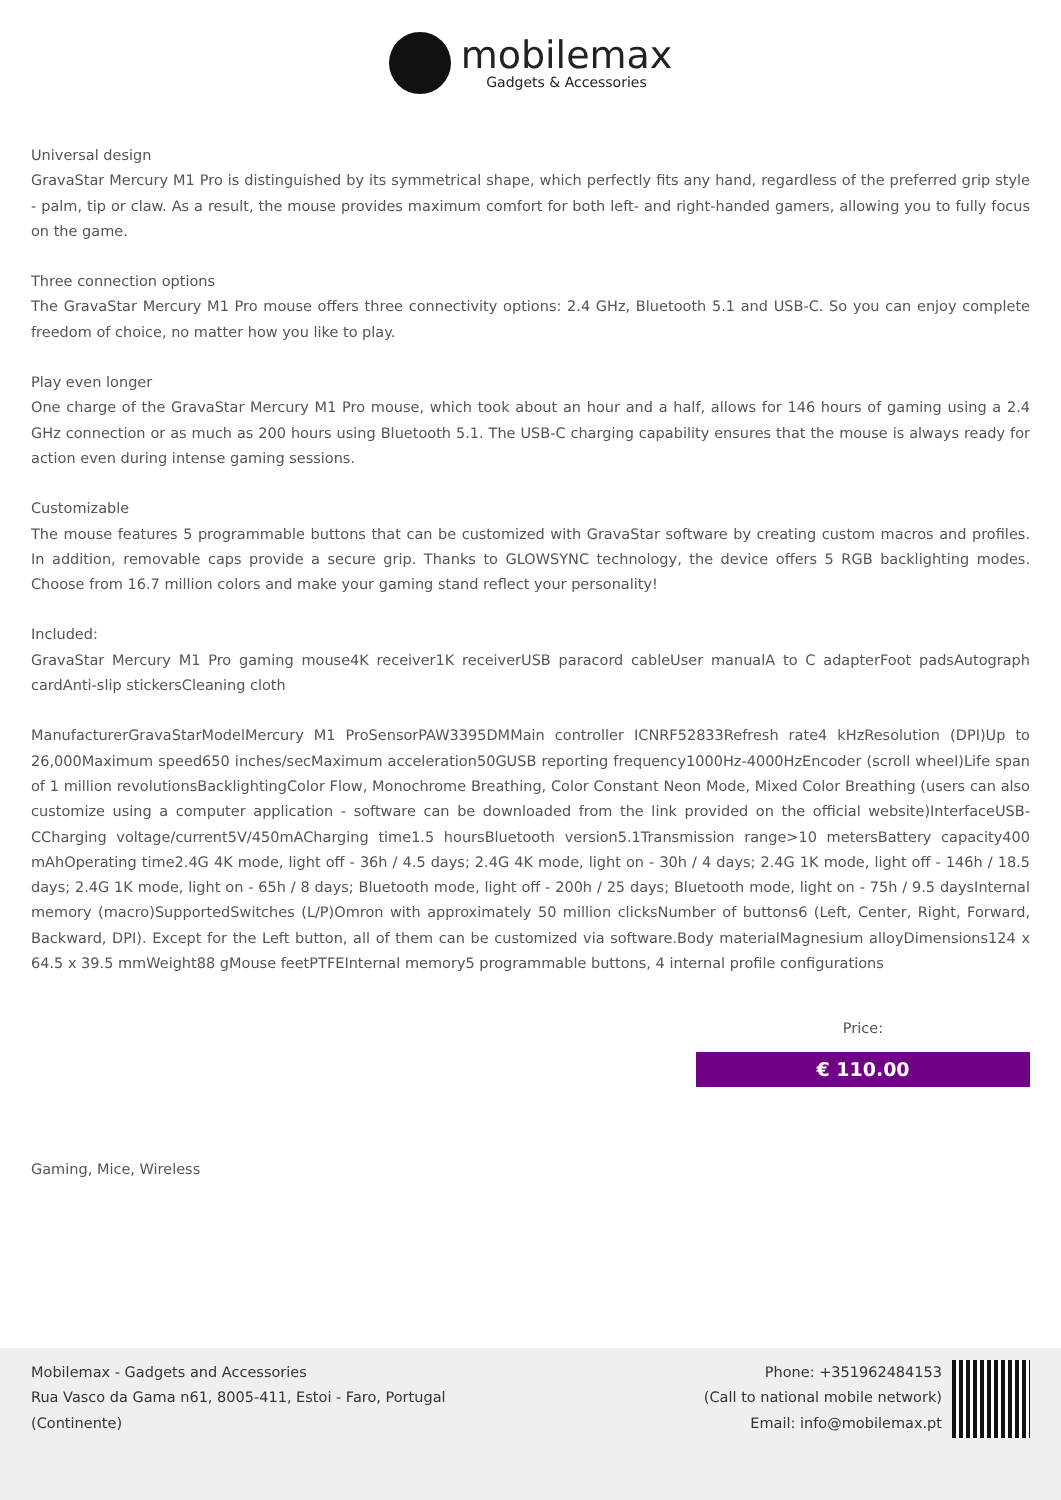mobilemax
Gadgets & Accessories
Universal design
GravaStar Mercury M1 Pro is distinguished by its symmetrical shape, which perfectly fits any hand, regardless of the preferred grip style - palm, tip or claw. As a result, the mouse provides maximum comfort for both left- and right-handed gamers, allowing you to fully focus on the game.
Three connection options
The GravaStar Mercury M1 Pro mouse offers three connectivity options: 2.4 GHz, Bluetooth 5.1 and USB-C. So you can enjoy complete freedom of choice, no matter how you like to play.
Play even longer
One charge of the GravaStar Mercury M1 Pro mouse, which took about an hour and a half, allows for 146 hours of gaming using a 2.4 GHz connection or as much as 200 hours using Bluetooth 5.1. The USB-C charging capability ensures that the mouse is always ready for action even during intense gaming sessions.
Customizable
The mouse features 5 programmable buttons that can be customized with GravaStar software by creating custom macros and profiles. In addition, removable caps provide a secure grip. Thanks to GLOWSYNC technology, the device offers 5 RGB backlighting modes. Choose from 16.7 million colors and make your gaming stand reflect your personality!
Included:
GravaStar Mercury M1 Pro gaming mouse4K receiver1K receiverUSB paracord cableUser manualA to C adapterFoot padsAutograph cardAnti-slip stickersCleaning cloth
ManufacturerGravaStarModelMercury M1 ProSensorPAW3395DMMain controller ICNRF52833Refresh rate4 kHzResolution (DPI)Up to 26,000Maximum speed650 inches/secMaximum acceleration50GUSB reporting frequency1000Hz-4000HzEncoder (scroll wheel)Life span of 1 million revolutionsBacklightingColor Flow, Monochrome Breathing, Color Constant Neon Mode, Mixed Color Breathing (users can also customize using a computer application - software can be downloaded from the link provided on the official website)InterfaceUSB-CCharging voltage/current5V/450mACharging time1.5 hoursBluetooth version5.1Transmission range>10 metersBattery capacity400 mAhOperating time2.4G 4K mode, light off - 36h / 4.5 days; 2.4G 4K mode, light on - 30h / 4 days; 2.4G 1K mode, light off - 146h / 18.5 days; 2.4G 1K mode, light on - 65h / 8 days; Bluetooth mode, light off - 200h / 25 days; Bluetooth mode, light on - 75h / 9.5 daysInternal memory (macro)SupportedSwitches (L/P)Omron with approximately 50 million clicksNumber of buttons6 (Left, Center, Right, Forward, Backward, DPI). Except for the Left button, all of them can be customized via software.Body materialMagnesium alloyDimensions124 x 64.5 x 39.5 mmWeight88 gMouse feetPTFEInternal memory5 programmable buttons, 4 internal profile configurations
Price:
€ 110.00
Gaming, Mice, Wireless
Mobilemax - Gadgets and Accessories
Rua Vasco da Gama n61, 8005-411, Estoi - Faro, Portugal
(Continente)
Phone: +351962484153
(Call to national mobile network)
Email: info@mobilemax.pt